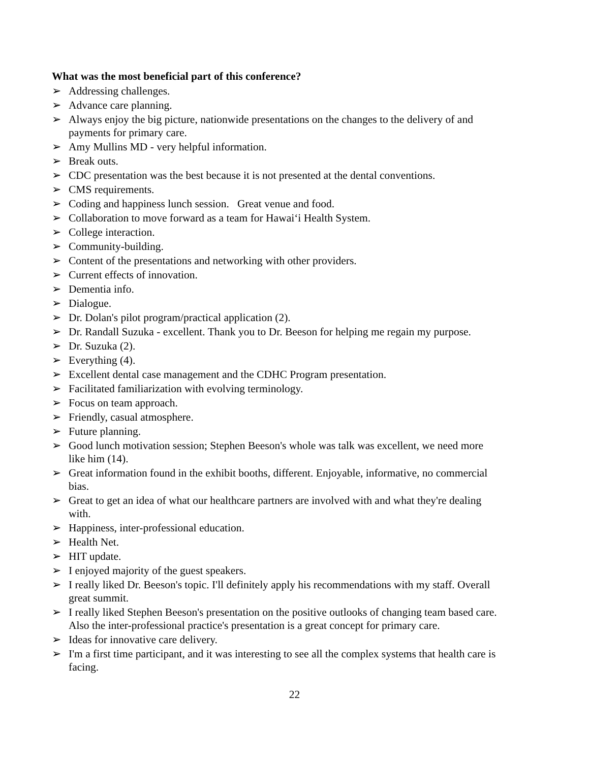What was the most beneficial part of this conference?
➢ Addressing challenges.
➢ Advance care planning.
➢ Always enjoy the big picture, nationwide presentations on the changes to the delivery of and payments for primary care.
➢ Amy Mullins MD - very helpful information.
➢ Break outs.
➢ CDC presentation was the best because it is not presented at the dental conventions.
➢ CMS requirements.
➢ Coding and happiness lunch session. Great venue and food.
➢ Collaboration to move forward as a team for Hawai‘i Health System.
➢ College interaction.
➢ Community-building.
➢ Content of the presentations and networking with other providers.
➢ Current effects of innovation.
➢ Dementia info.
➢ Dialogue.
➢ Dr. Dolan's pilot program/practical application (2).
➢ Dr. Randall Suzuka - excellent. Thank you to Dr. Beeson for helping me regain my purpose.
➢ Dr. Suzuka (2).
➢ Everything (4).
➢ Excellent dental case management and the CDHC Program presentation.
➢ Facilitated familiarization with evolving terminology.
➢ Focus on team approach.
➢ Friendly, casual atmosphere.
➢ Future planning.
➢ Good lunch motivation session; Stephen Beeson's whole was talk was excellent, we need more like him (14).
➢ Great information found in the exhibit booths, different. Enjoyable, informative, no commercial bias.
➢ Great to get an idea of what our healthcare partners are involved with and what they're dealing with.
➢ Happiness, inter-professional education.
➢ Health Net.
➢ HIT update.
➢ I enjoyed majority of the guest speakers.
➢ I really liked Dr. Beeson's topic. I'll definitely apply his recommendations with my staff. Overall great summit.
➢ I really liked Stephen Beeson's presentation on the positive outlooks of changing team based care. Also the inter-professional practice's presentation is a great concept for primary care.
➢ Ideas for innovative care delivery.
➢ I'm a first time participant, and it was interesting to see all the complex systems that health care is facing.
22